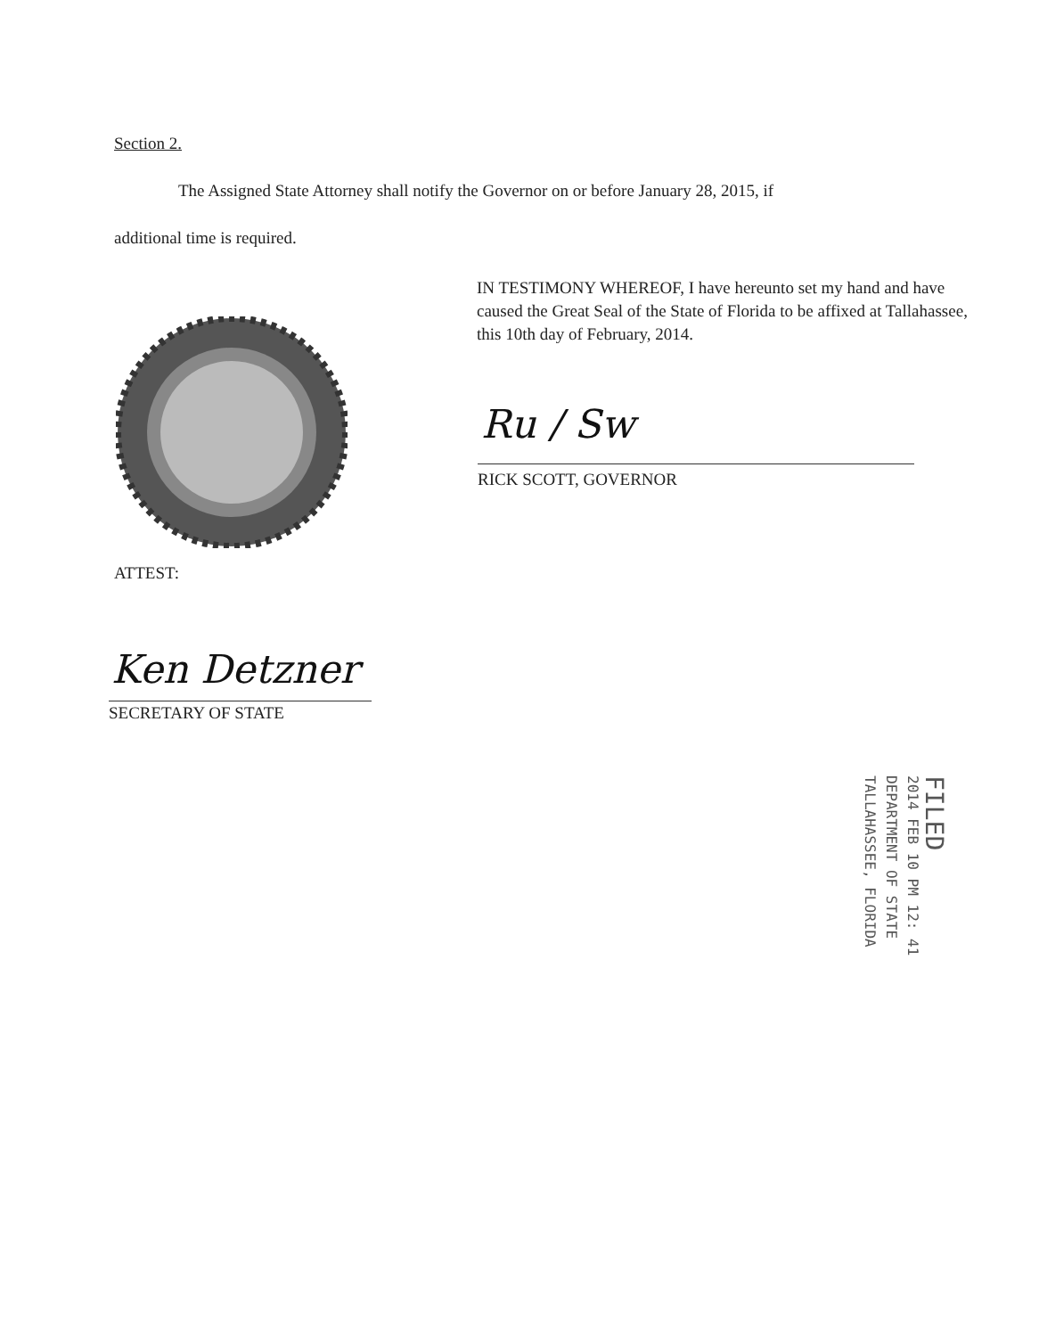Section 2.
The Assigned State Attorney shall notify the Governor on or before January 28, 2015, if
additional time is required.
IN TESTIMONY WHEREOF, I have hereunto set my hand and have caused the Great Seal of the State of Florida to be affixed at Tallahassee, this 10th day of February, 2014.
Ru / Sw
RICK SCOTT, GOVERNOR
ATTEST:
Ken Detzner
SECRETARY OF STATE
FILED
2014 FEB 10 PM 12: 41
DEPARTMENT OF STATE
TALLAHASSEE, FLORIDA